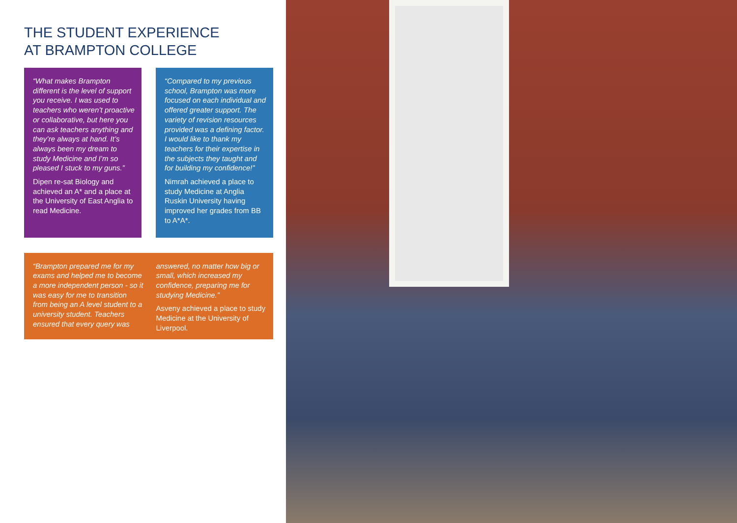THE STUDENT EXPERIENCE
AT BRAMPTON COLLEGE
“What makes Brampton different is the level of support you receive. I was used to teachers who weren’t proactive or collaborative, but here you can ask teachers anything and they’re always at hand. It’s always been my dream to study Medicine and I’m so pleased I stuck to my guns.”
Dipen re-sat Biology and achieved an A* and a place at the University of East Anglia to read Medicine.
“Compared to my previous school, Brampton was more focused on each individual and offered greater support. The variety of revision resources provided was a defining factor. I would like to thank my teachers for their expertise in the subjects they taught and for building my confidence!”
Nimrah achieved a place to study Medicine at Anglia Ruskin University having improved her grades from BB to A*A*.
“Brampton prepared me for my exams and helped me to become a more independent person - so it was easy for me to transition from being an A level student to a university student. Teachers ensured that every query was answered, no matter how big or small, which increased my confidence, preparing me for studying Medicine.”
Asveny achieved a place to study Medicine at the University of Liverpool.